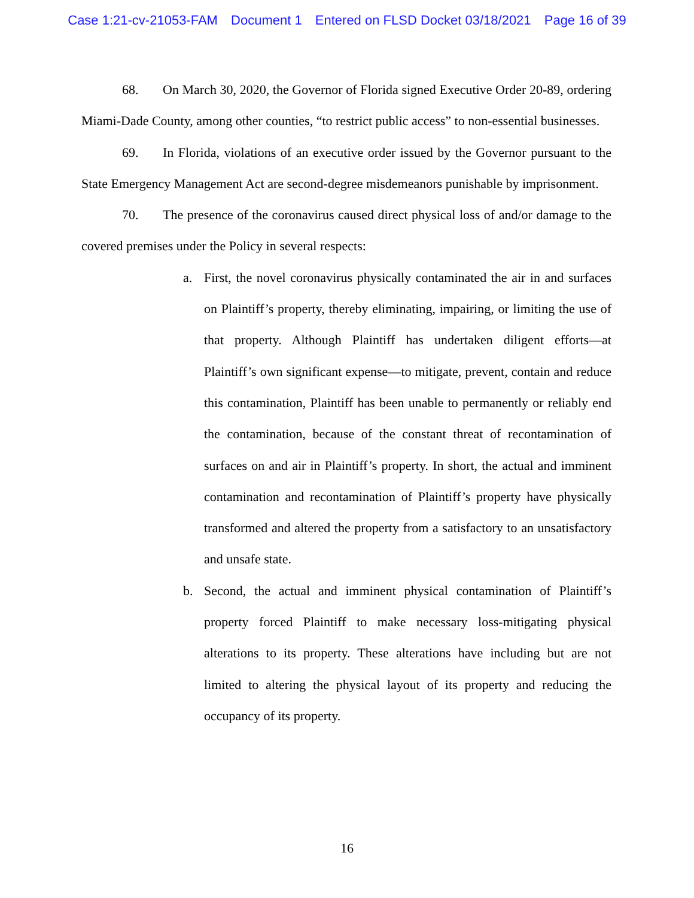Case 1:21-cv-21053-FAM Document 1 Entered on FLSD Docket 03/18/2021 Page 16 of 39
68. On March 30, 2020, the Governor of Florida signed Executive Order 20-89, ordering Miami-Dade County, among other counties, “to restrict public access” to non-essential businesses.
69. In Florida, violations of an executive order issued by the Governor pursuant to the State Emergency Management Act are second-degree misdemeanors punishable by imprisonment.
70. The presence of the coronavirus caused direct physical loss of and/or damage to the covered premises under the Policy in several respects:
a. First, the novel coronavirus physically contaminated the air in and surfaces on Plaintiff’s property, thereby eliminating, impairing, or limiting the use of that property. Although Plaintiff has undertaken diligent efforts—at Plaintiff’s own significant expense—to mitigate, prevent, contain and reduce this contamination, Plaintiff has been unable to permanently or reliably end the contamination, because of the constant threat of recontamination of surfaces on and air in Plaintiff’s property. In short, the actual and imminent contamination and recontamination of Plaintiff’s property have physically transformed and altered the property from a satisfactory to an unsatisfactory and unsafe state.
b. Second, the actual and imminent physical contamination of Plaintiff’s property forced Plaintiff to make necessary loss-mitigating physical alterations to its property. These alterations have including but are not limited to altering the physical layout of its property and reducing the occupancy of its property.
16